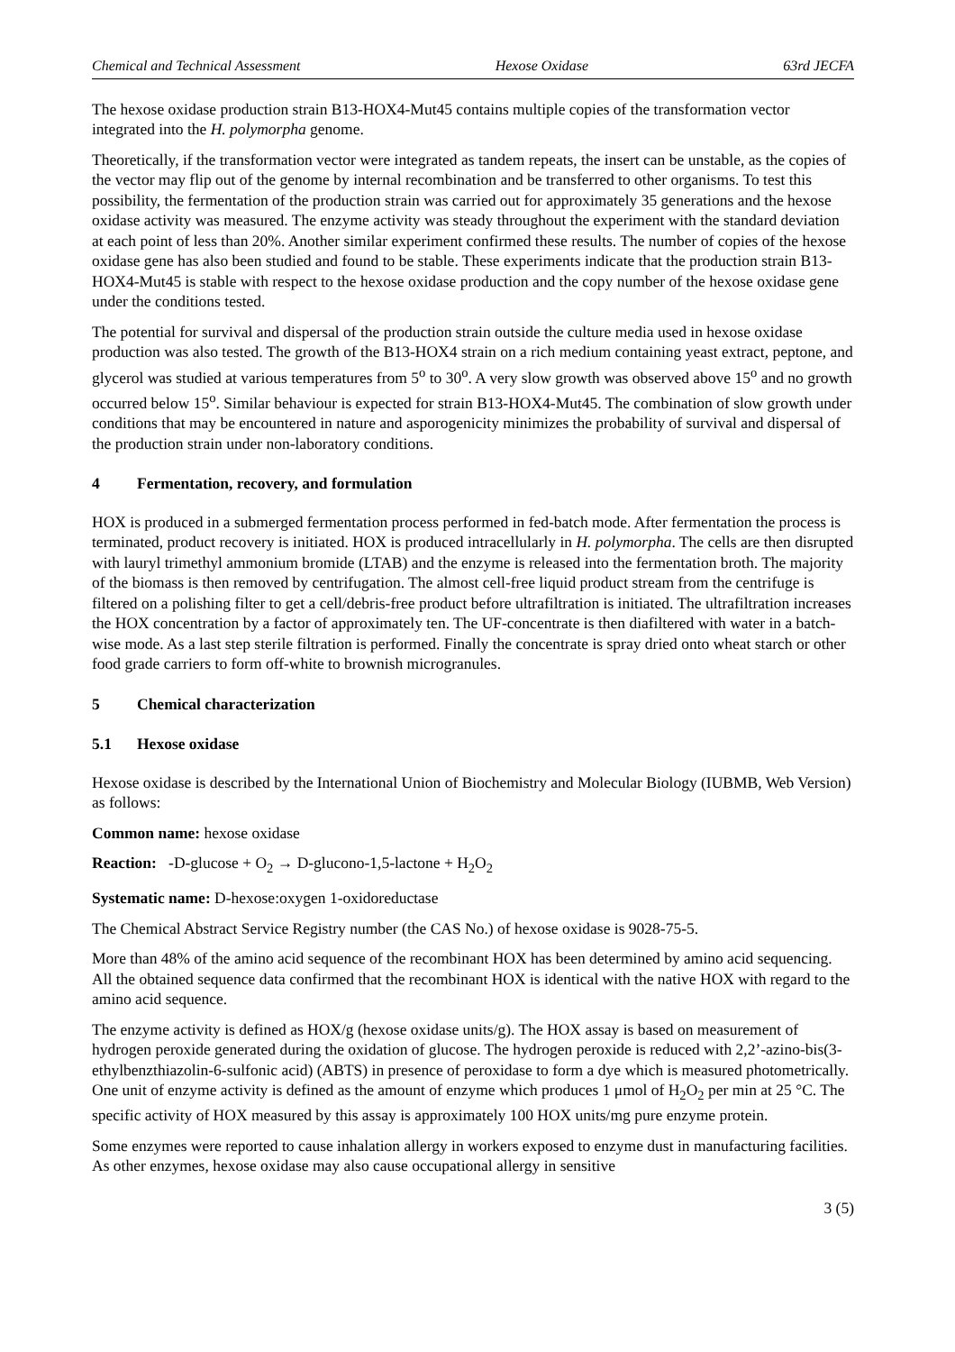Chemical and Technical Assessment Hexose Oxidase 63rd JECFA
The hexose oxidase production strain B13-HOX4-Mut45 contains multiple copies of the transformation vector integrated into the H. polymorpha genome.
Theoretically, if the transformation vector were integrated as tandem repeats, the insert can be unstable, as the copies of the vector may flip out of the genome by internal recombination and be transferred to other organisms. To test this possibility, the fermentation of the production strain was carried out for approximately 35 generations and the hexose oxidase activity was measured. The enzyme activity was steady throughout the experiment with the standard deviation at each point of less than 20%. Another similar experiment confirmed these results. The number of copies of the hexose oxidase gene has also been studied and found to be stable. These experiments indicate that the production strain B13-HOX4-Mut45 is stable with respect to the hexose oxidase production and the copy number of the hexose oxidase gene under the conditions tested.
The potential for survival and dispersal of the production strain outside the culture media used in hexose oxidase production was also tested. The growth of the B13-HOX4 strain on a rich medium containing yeast extract, peptone, and glycerol was studied at various temperatures from 5<sup>o</sup> to 30<sup>o</sup>. A very slow growth was observed above 15<sup>o</sup> and no growth occurred below 15<sup>o</sup>. Similar behaviour is expected for strain B13-HOX4-Mut45. The combination of slow growth under conditions that may be encountered in nature and asporogenicity minimizes the probability of survival and dispersal of the production strain under non-laboratory conditions.
4 Fermentation, recovery, and formulation
HOX is produced in a submerged fermentation process performed in fed-batch mode. After fermentation the process is terminated, product recovery is initiated. HOX is produced intracellularly in H. polymorpha. The cells are then disrupted with lauryl trimethyl ammonium bromide (LTAB) and the enzyme is released into the fermentation broth. The majority of the biomass is then removed by centrifugation. The almost cell-free liquid product stream from the centrifuge is filtered on a polishing filter to get a cell/debris-free product before ultrafiltration is initiated. The ultrafiltration increases the HOX concentration by a factor of approximately ten. The UF-concentrate is then diafiltered with water in a batch-wise mode. As a last step sterile filtration is performed. Finally the concentrate is spray dried onto wheat starch or other food grade carriers to form off-white to brownish microgranules.
5 Chemical characterization
5.1 Hexose oxidase
Hexose oxidase is described by the International Union of Biochemistry and Molecular Biology (IUBMB, Web Version) as follows:
Common name: hexose oxidase
Reaction: -D-glucose + O<sub>2</sub> → D-glucono-1,5-lactone + H<sub>2</sub>O<sub>2</sub>
Systematic name: D-hexose:oxygen 1-oxidoreductase
The Chemical Abstract Service Registry number (the CAS No.) of hexose oxidase is 9028-75-5.
More than 48% of the amino acid sequence of the recombinant HOX has been determined by amino acid sequencing. All the obtained sequence data confirmed that the recombinant HOX is identical with the native HOX with regard to the amino acid sequence.
The enzyme activity is defined as HOX/g (hexose oxidase units/g). The HOX assay is based on measurement of hydrogen peroxide generated during the oxidation of glucose. The hydrogen peroxide is reduced with 2,2’-azino-bis(3-ethylbenzthiazolin-6-sulfonic acid) (ABTS) in presence of peroxidase to form a dye which is measured photometrically. One unit of enzyme activity is defined as the amount of enzyme which produces 1 μmol of H<sub>2</sub>O<sub>2</sub> per min at 25 °C. The specific activity of HOX measured by this assay is approximately 100 HOX units/mg pure enzyme protein.
Some enzymes were reported to cause inhalation allergy in workers exposed to enzyme dust in manufacturing facilities. As other enzymes, hexose oxidase may also cause occupational allergy in sensitive
3 (5)